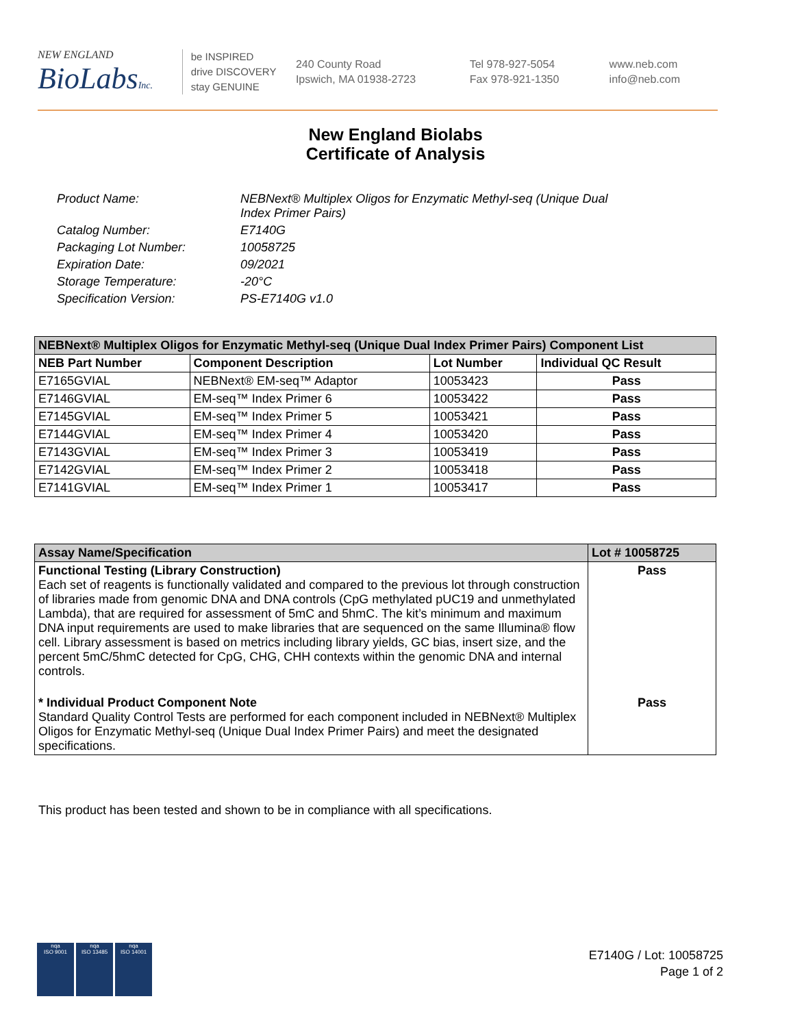NEW ENGLAND
BioLabsInc.
be INSPIRED
drive DISCOVERY
stay GENUINE
240 County Road
Ipswich, MA 01938-2723
Tel 978-927-5054
Fax 978-921-1350
www.neb.com
info@neb.com
New England Biolabs
Certificate of Analysis
| Product Name: | NEBNext® Multiplex Oligos for Enzymatic Methyl-seq (Unique Dual Index Primer Pairs) |
| Catalog Number: | E7140G |
| Packaging Lot Number: | 10058725 |
| Expiration Date: | 09/2021 |
| Storage Temperature: | -20°C |
| Specification Version: | PS-E7140G v1.0 |
| NEBNext® Multiplex Oligos for Enzymatic Methyl-seq (Unique Dual Index Primer Pairs) Component List | | | |
| --- | --- | --- | --- |
| NEB Part Number | Component Description | Lot Number | Individual QC Result |
| E7165GVIAL | NEBNext® EM-seq™ Adaptor | 10053423 | Pass |
| E7146GVIAL | EM-seq™ Index Primer 6 | 10053422 | Pass |
| E7145GVIAL | EM-seq™ Index Primer 5 | 10053421 | Pass |
| E7144GVIAL | EM-seq™ Index Primer 4 | 10053420 | Pass |
| E7143GVIAL | EM-seq™ Index Primer 3 | 10053419 | Pass |
| E7142GVIAL | EM-seq™ Index Primer 2 | 10053418 | Pass |
| E7141GVIAL | EM-seq™ Index Primer 1 | 10053417 | Pass |
| Assay Name/Specification | Lot # 10058725 |
| --- | --- |
| Functional Testing (Library Construction) Each set of reagents is functionally validated and compared to the previous lot through construction of libraries made from genomic DNA and DNA controls (CpG methylated pUC19 and unmethylated Lambda), that are required for assessment of 5mC and 5hmC. The kit’s minimum and maximum DNA input requirements are used to make libraries that are sequenced on the same Illumina® flow cell. Library assessment is based on metrics including library yields, GC bias, insert size, and the percent 5mC/5hmC detected for CpG, CHG, CHH contexts within the genomic DNA and internal controls. | Pass |
| * Individual Product Component Note Standard Quality Control Tests are performed for each component included in NEBNext® Multiplex Oligos for Enzymatic Methyl-seq (Unique Dual Index Primer Pairs) and meet the designated specifications. | Pass |
This product has been tested and shown to be in compliance with all specifications.
nqa
ISO 9001
nqa
ISO 13485
nqa
ISO 14001
E7140G / Lot: 10058725
Page 1 of 2